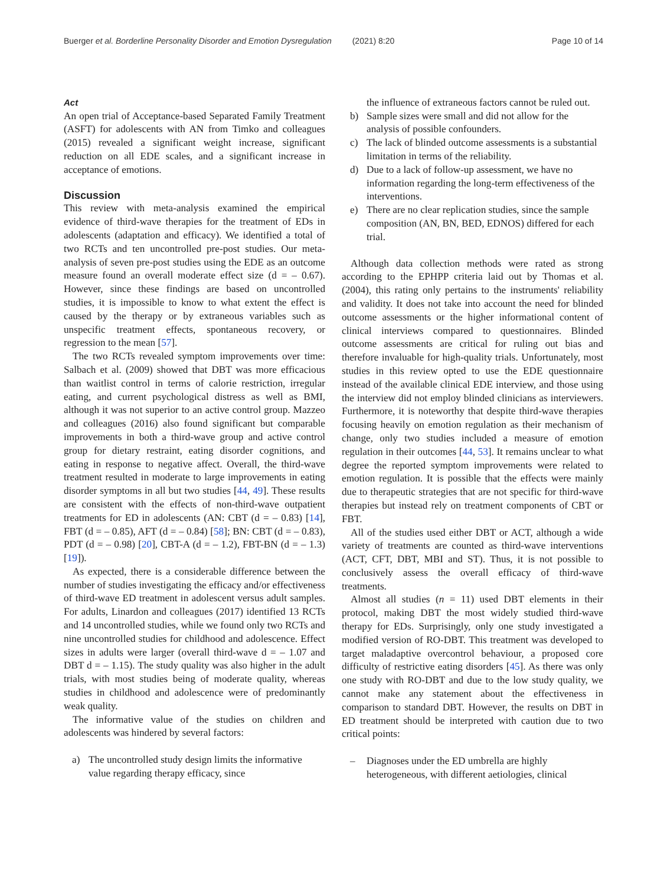Buerger et al. Borderline Personality Disorder and Emotion Dysregulation (2021) 8:20 Page 10 of 14
Act
An open trial of Acceptance-based Separated Family Treatment (ASFT) for adolescents with AN from Timko and colleagues (2015) revealed a significant weight increase, significant reduction on all EDE scales, and a significant increase in acceptance of emotions.
Discussion
This review with meta-analysis examined the empirical evidence of third-wave therapies for the treatment of EDs in adolescents (adaptation and efficacy). We identified a total of two RCTs and ten uncontrolled pre-post studies. Our meta-analysis of seven pre-post studies using the EDE as an outcome measure found an overall moderate effect size (d = – 0.67). However, since these findings are based on uncontrolled studies, it is impossible to know to what extent the effect is caused by the therapy or by extraneous variables such as unspecific treatment effects, spontaneous recovery, or regression to the mean [57].
The two RCTs revealed symptom improvements over time: Salbach et al. (2009) showed that DBT was more efficacious than waitlist control in terms of calorie restriction, irregular eating, and current psychological distress as well as BMI, although it was not superior to an active control group. Mazzeo and colleagues (2016) also found significant but comparable improvements in both a third-wave group and active control group for dietary restraint, eating disorder cognitions, and eating in response to negative affect. Overall, the third-wave treatment resulted in moderate to large improvements in eating disorder symptoms in all but two studies [44, 49]. These results are consistent with the effects of non-third-wave outpatient treatments for ED in adolescents (AN: CBT (d = – 0.83) [14], FBT (d = – 0.85), AFT (d = – 0.84) [58]; BN: CBT (d = – 0.83), PDT (d = – 0.98) [20], CBT-A (d = – 1.2), FBT-BN (d = – 1.3) [19]).
As expected, there is a considerable difference between the number of studies investigating the efficacy and/or effectiveness of third-wave ED treatment in adolescent versus adult samples. For adults, Linardon and colleagues (2017) identified 13 RCTs and 14 uncontrolled studies, while we found only two RCTs and nine uncontrolled studies for childhood and adolescence. Effect sizes in adults were larger (overall third-wave d = – 1.07 and DBT d = – 1.15). The study quality was also higher in the adult trials, with most studies being of moderate quality, whereas studies in childhood and adolescence were of predominantly weak quality.
The informative value of the studies on children and adolescents was hindered by several factors:
a) The uncontrolled study design limits the informative value regarding therapy efficacy, since
the influence of extraneous factors cannot be ruled out.
b) Sample sizes were small and did not allow for the analysis of possible confounders.
c) The lack of blinded outcome assessments is a substantial limitation in terms of the reliability.
d) Due to a lack of follow-up assessment, we have no information regarding the long-term effectiveness of the interventions.
e) There are no clear replication studies, since the sample composition (AN, BN, BED, EDNOS) differed for each trial.
Although data collection methods were rated as strong according to the EPHPP criteria laid out by Thomas et al. (2004), this rating only pertains to the instruments' reliability and validity. It does not take into account the need for blinded outcome assessments or the higher informational content of clinical interviews compared to questionnaires. Blinded outcome assessments are critical for ruling out bias and therefore invaluable for high-quality trials. Unfortunately, most studies in this review opted to use the EDE questionnaire instead of the available clinical EDE interview, and those using the interview did not employ blinded clinicians as interviewers. Furthermore, it is noteworthy that despite third-wave therapies focusing heavily on emotion regulation as their mechanism of change, only two studies included a measure of emotion regulation in their outcomes [44, 53]. It remains unclear to what degree the reported symptom improvements were related to emotion regulation. It is possible that the effects were mainly due to therapeutic strategies that are not specific for third-wave therapies but instead rely on treatment components of CBT or FBT.
All of the studies used either DBT or ACT, although a wide variety of treatments are counted as third-wave interventions (ACT, CFT, DBT, MBI and ST). Thus, it is not possible to conclusively assess the overall efficacy of third-wave treatments.
Almost all studies (n = 11) used DBT elements in their protocol, making DBT the most widely studied third-wave therapy for EDs. Surprisingly, only one study investigated a modified version of RO-DBT. This treatment was developed to target maladaptive overcontrol behaviour, a proposed core difficulty of restrictive eating disorders [45]. As there was only one study with RO-DBT and due to the low study quality, we cannot make any statement about the effectiveness in comparison to standard DBT. However, the results on DBT in ED treatment should be interpreted with caution due to two critical points:
– Diagnoses under the ED umbrella are highly heterogeneous, with different aetiologies, clinical